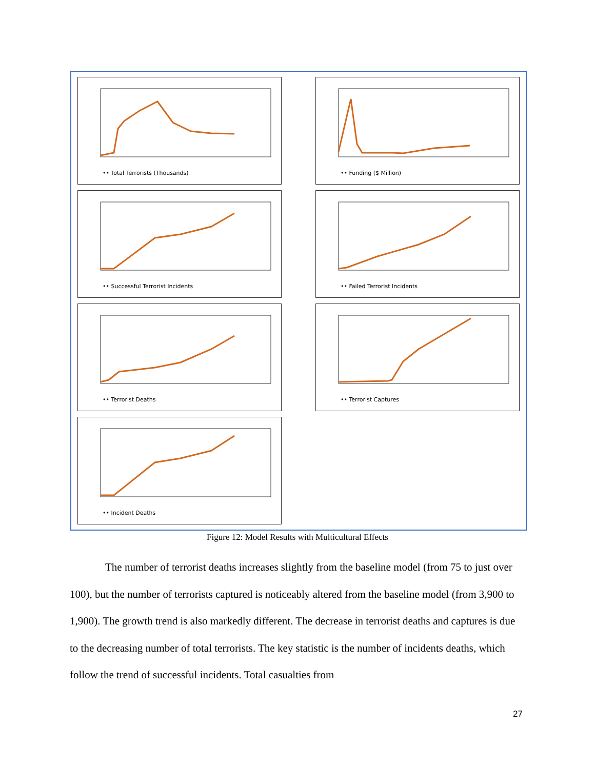•• Total Terrorists (Thousands) •• Funding ($ Million)
•• Successful Terrorist Incidents •• Failed Terrorist Incidents
•• Terrorist Deaths •• Terrorist Captures
•• Incident Deaths
Figure 12: Model Results with Multicultural Effects
The number of terrorist deaths increases slightly from the baseline model (from 75 to just over 100), but the number of terrorists captured is noticeably altered from the baseline model (from 3,900 to 1,900). The growth trend is also markedly different. The decrease in terrorist deaths and captures is due to the decreasing number of total terrorists. The key statistic is the number of incidents deaths, which follow the trend of successful incidents. Total casualties from
27